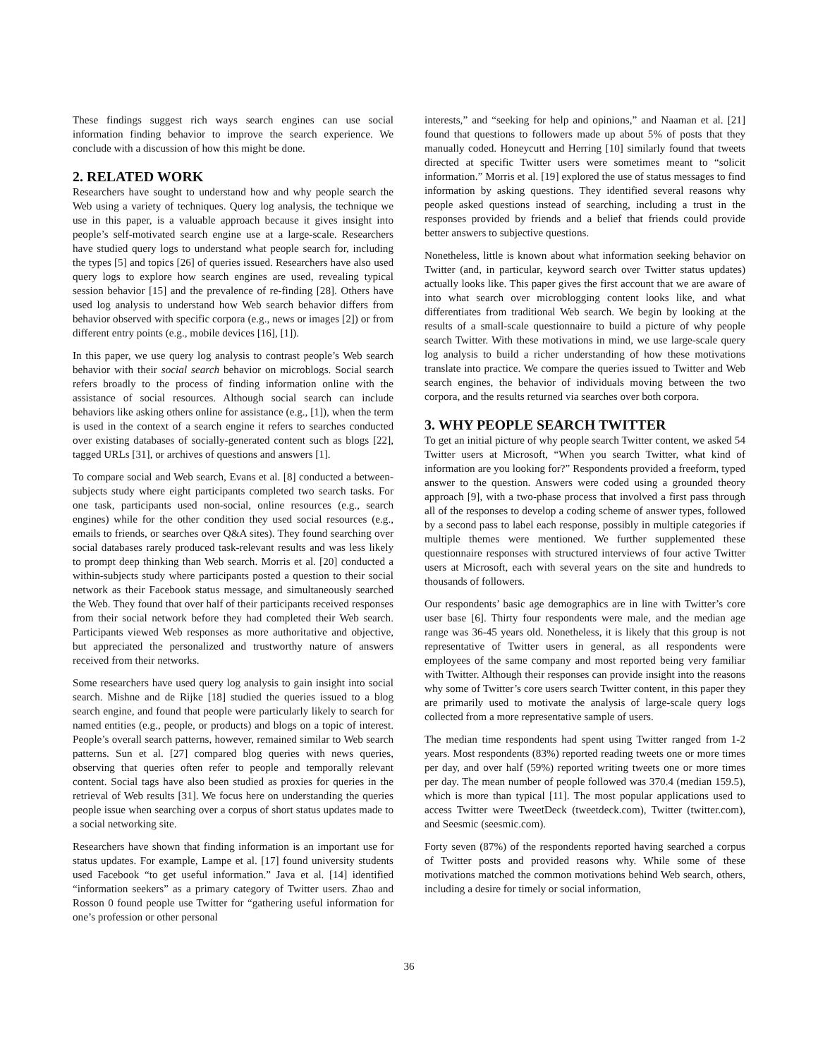These findings suggest rich ways search engines can use social information finding behavior to improve the search experience. We conclude with a discussion of how this might be done.
2. RELATED WORK
Researchers have sought to understand how and why people search the Web using a variety of techniques. Query log analysis, the technique we use in this paper, is a valuable approach because it gives insight into people’s self-motivated search engine use at a large-scale. Researchers have studied query logs to understand what people search for, including the types [5] and topics [26] of queries issued. Researchers have also used query logs to explore how search engines are used, revealing typical session behavior [15] and the prevalence of re-finding [28]. Others have used log analysis to understand how Web search behavior differs from behavior observed with specific corpora (e.g., news or images [2]) or from different entry points (e.g., mobile devices [16], [1]).
In this paper, we use query log analysis to contrast people’s Web search behavior with their social search behavior on microblogs. Social search refers broadly to the process of finding information online with the assistance of social resources. Although social search can include behaviors like asking others online for assistance (e.g., [1]), when the term is used in the context of a search engine it refers to searches conducted over existing databases of socially-generated content such as blogs [22], tagged URLs [31], or archives of questions and answers [1].
To compare social and Web search, Evans et al. [8] conducted a between-subjects study where eight participants completed two search tasks. For one task, participants used non-social, online resources (e.g., search engines) while for the other condition they used social resources (e.g., emails to friends, or searches over Q&A sites). They found searching over social databases rarely produced task-relevant results and was less likely to prompt deep thinking than Web search. Morris et al. [20] conducted a within-subjects study where participants posted a question to their social network as their Facebook status message, and simultaneously searched the Web. They found that over half of their participants received responses from their social network before they had completed their Web search. Participants viewed Web responses as more authoritative and objective, but appreciated the personalized and trustworthy nature of answers received from their networks.
Some researchers have used query log analysis to gain insight into social search. Mishne and de Rijke [18] studied the queries issued to a blog search engine, and found that people were particularly likely to search for named entities (e.g., people, or products) and blogs on a topic of interest. People’s overall search patterns, however, remained similar to Web search patterns. Sun et al. [27] compared blog queries with news queries, observing that queries often refer to people and temporally relevant content. Social tags have also been studied as proxies for queries in the retrieval of Web results [31]. We focus here on understanding the queries people issue when searching over a corpus of short status updates made to a social networking site.
Researchers have shown that finding information is an important use for status updates. For example, Lampe et al. [17] found university students used Facebook “to get useful information.” Java et al. [14] identified “information seekers” as a primary category of Twitter users. Zhao and Rosson 0 found people use Twitter for “gathering useful information for one’s profession or other personal
interests,” and “seeking for help and opinions,” and Naaman et al. [21] found that questions to followers made up about 5% of posts that they manually coded. Honeycutt and Herring [10] similarly found that tweets directed at specific Twitter users were sometimes meant to “solicit information.” Morris et al. [19] explored the use of status messages to find information by asking questions. They identified several reasons why people asked questions instead of searching, including a trust in the responses provided by friends and a belief that friends could provide better answers to subjective questions.
Nonetheless, little is known about what information seeking behavior on Twitter (and, in particular, keyword search over Twitter status updates) actually looks like. This paper gives the first account that we are aware of into what search over microblogging content looks like, and what differentiates from traditional Web search. We begin by looking at the results of a small-scale questionnaire to build a picture of why people search Twitter. With these motivations in mind, we use large-scale query log analysis to build a richer understanding of how these motivations translate into practice. We compare the queries issued to Twitter and Web search engines, the behavior of individuals moving between the two corpora, and the results returned via searches over both corpora.
3. WHY PEOPLE SEARCH TWITTER
To get an initial picture of why people search Twitter content, we asked 54 Twitter users at Microsoft, “When you search Twitter, what kind of information are you looking for?” Respondents provided a freeform, typed answer to the question. Answers were coded using a grounded theory approach [9], with a two-phase process that involved a first pass through all of the responses to develop a coding scheme of answer types, followed by a second pass to label each response, possibly in multiple categories if multiple themes were mentioned. We further supplemented these questionnaire responses with structured interviews of four active Twitter users at Microsoft, each with several years on the site and hundreds to thousands of followers.
Our respondents’ basic age demographics are in line with Twitter’s core user base [6]. Thirty four respondents were male, and the median age range was 36-45 years old. Nonetheless, it is likely that this group is not representative of Twitter users in general, as all respondents were employees of the same company and most reported being very familiar with Twitter. Although their responses can provide insight into the reasons why some of Twitter’s core users search Twitter content, in this paper they are primarily used to motivate the analysis of large-scale query logs collected from a more representative sample of users.
The median time respondents had spent using Twitter ranged from 1-2 years. Most respondents (83%) reported reading tweets one or more times per day, and over half (59%) reported writing tweets one or more times per day. The mean number of people followed was 370.4 (median 159.5), which is more than typical [11]. The most popular applications used to access Twitter were TweetDeck (tweetdeck.com), Twitter (twitter.com), and Seesmic (seesmic.com).
Forty seven (87%) of the respondents reported having searched a corpus of Twitter posts and provided reasons why. While some of these motivations matched the common motivations behind Web search, others, including a desire for timely or social information,
36